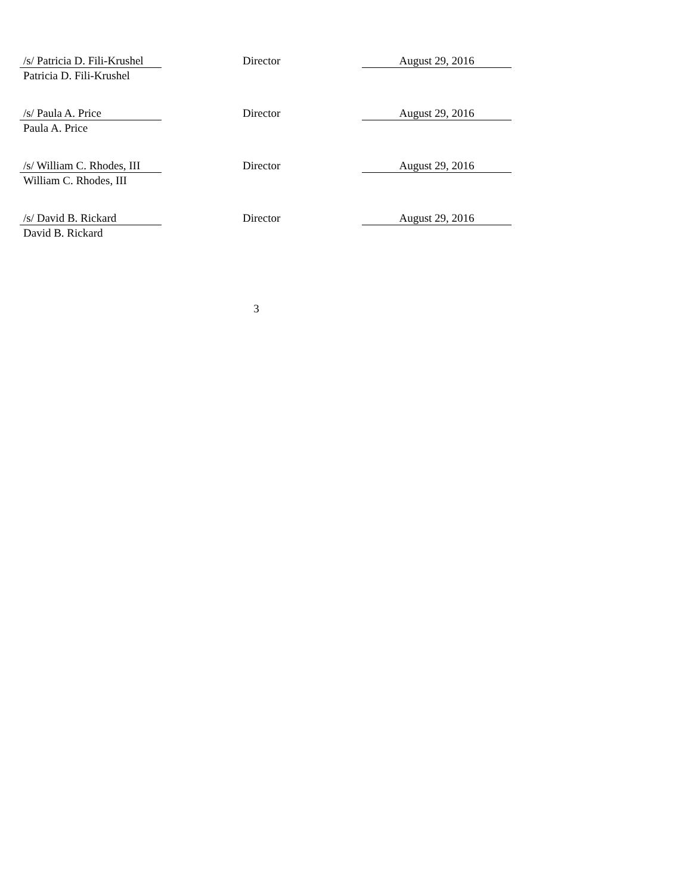/s/ Patricia D. Fili-Krushel
Patricia D. Fili-Krushel
Director
August 29, 2016
/s/ Paula A. Price
Paula A. Price
Director
August 29, 2016
/s/ William C. Rhodes, III
William C. Rhodes, III
Director
August 29, 2016
/s/ David B. Rickard
David B. Rickard
Director
August 29, 2016
3